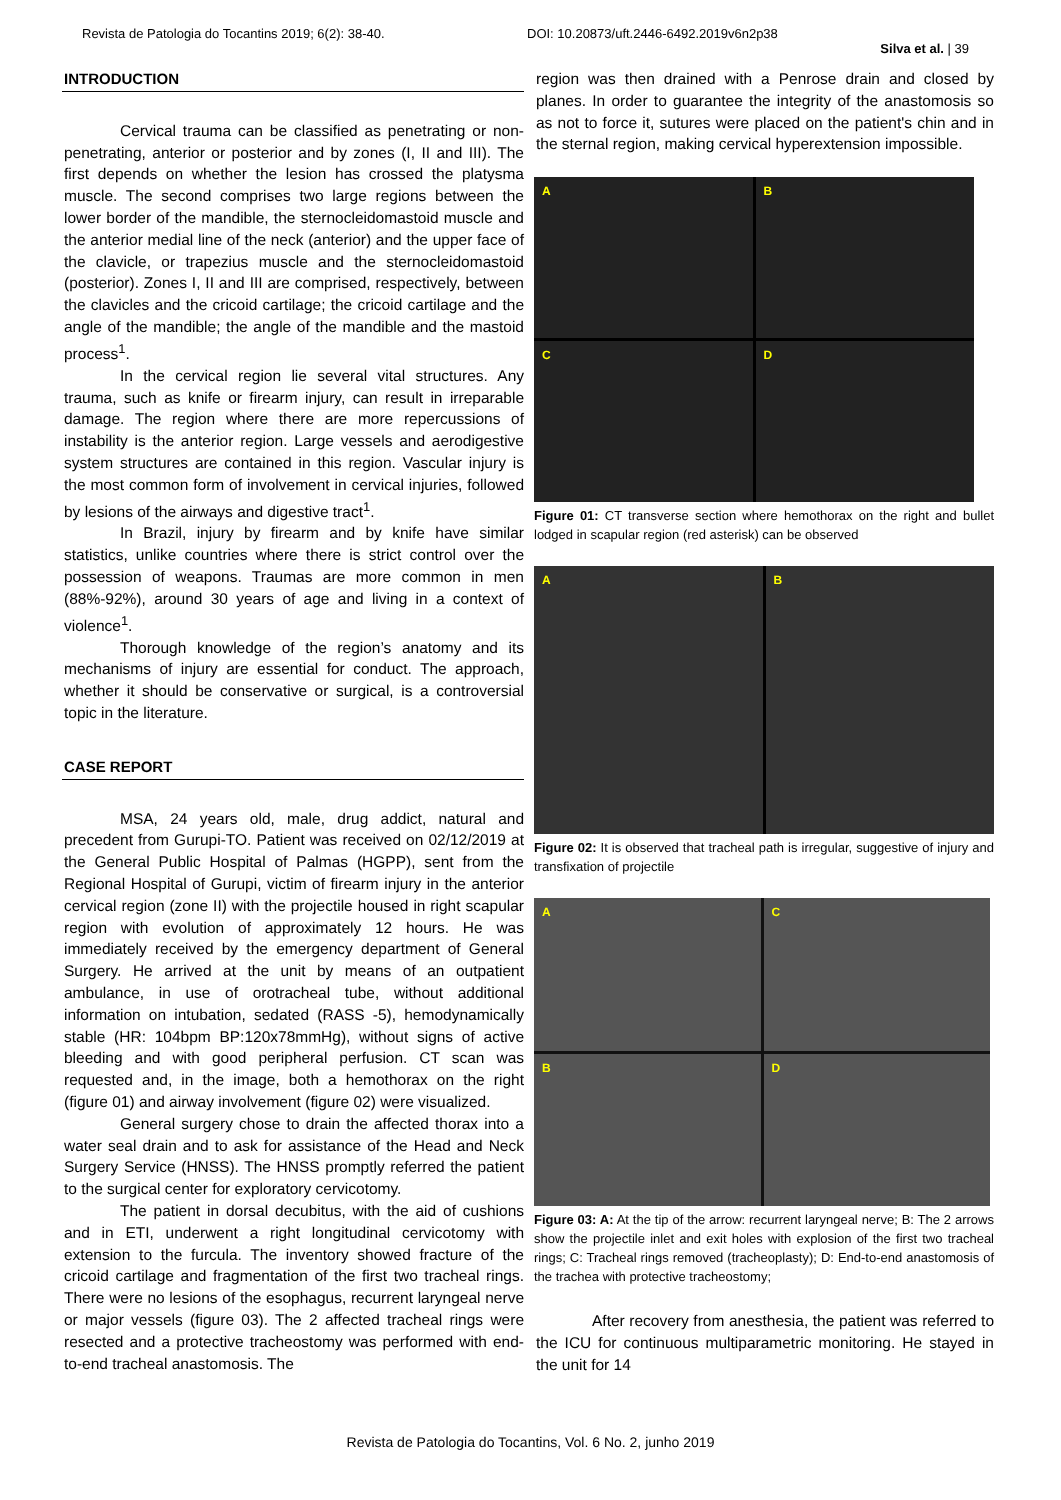Revista de Patologia do Tocantins 2019; 6(2): 38-40. DOI: 10.20873/uft.2446-6492.2019v6n2p38
Silva et al. | 39
INTRODUCTION
Cervical trauma can be classified as penetrating or non-penetrating, anterior or posterior and by zones (I, II and III). The first depends on whether the lesion has crossed the platysma muscle. The second comprises two large regions between the lower border of the mandible, the sternocleidomastoid muscle and the anterior medial line of the neck (anterior) and the upper face of the clavicle, or trapezius muscle and the sternocleidomastoid (posterior). Zones I, II and III are comprised, respectively, between the clavicles and the cricoid cartilage; the cricoid cartilage and the angle of the mandible; the angle of the mandible and the mastoid process<sup>1</sup>.
In the cervical region lie several vital structures. Any trauma, such as knife or firearm injury, can result in irreparable damage. The region where there are more repercussions of instability is the anterior region. Large vessels and aerodigestive system structures are contained in this region. Vascular injury is the most common form of involvement in cervical injuries, followed by lesions of the airways and digestive tract<sup>1</sup>.
In Brazil, injury by firearm and by knife have similar statistics, unlike countries where there is strict control over the possession of weapons. Traumas are more common in men (88%-92%), around 30 years of age and living in a context of violence<sup>1</sup>.
Thorough knowledge of the region’s anatomy and its mechanisms of injury are essential for conduct. The approach, whether it should be conservative or surgical, is a controversial topic in the literature.
CASE REPORT
MSA, 24 years old, male, drug addict, natural and precedent from Gurupi-TO. Patient was received on 02/12/2019 at the General Public Hospital of Palmas (HGPP), sent from the Regional Hospital of Gurupi, victim of firearm injury in the anterior cervical region (zone II) with the projectile housed in right scapular region with evolution of approximately 12 hours. He was immediately received by the emergency department of General Surgery. He arrived at the unit by means of an outpatient ambulance, in use of orotracheal tube, without additional information on intubation, sedated (RASS -5), hemodynamically stable (HR: 104bpm BP:120x78mmHg), without signs of active bleeding and with good peripheral perfusion. CT scan was requested and, in the image, both a hemothorax on the right (figure 01) and airway involvement (figure 02) were visualized.
General surgery chose to drain the affected thorax into a water seal drain and to ask for assistance of the Head and Neck Surgery Service (HNSS). The HNSS promptly referred the patient to the surgical center for exploratory cervicotomy.
The patient in dorsal decubitus, with the aid of cushions and in ETI, underwent a right longitudinal cervicotomy with extension to the furcula. The inventory showed fracture of the cricoid cartilage and fragmentation of the first two tracheal rings. There were no lesions of the esophagus, recurrent laryngeal nerve or major vessels (figure 03). The 2 affected tracheal rings were resected and a protective tracheostomy was performed with end-to-end tracheal anastomosis. The
region was then drained with a Penrose drain and closed by planes. In order to guarantee the integrity of the anastomosis so as not to force it, sutures were placed on the patient's chin and in the sternal region, making cervical hyperextension impossible.
A
B
C
D
Figure 01: CT transverse section where hemothorax on the right and bullet lodged in scapular region (red asterisk) can be observed
A
B
Figure 02: It is observed that tracheal path is irregular, suggestive of injury and transfixation of projectile
A
C
B
D
Figure 03: A: At the tip of the arrow: recurrent laryngeal nerve; B: The 2 arrows show the projectile inlet and exit holes with explosion of the first two tracheal rings; C: Tracheal rings removed (tracheoplasty); D: End-to-end anastomosis of the trachea with protective tracheostomy;
After recovery from anesthesia, the patient was referred to the ICU for continuous multiparametric monitoring. He stayed in the unit for 14
Revista de Patologia do Tocantins, Vol. 6 No. 2, junho 2019